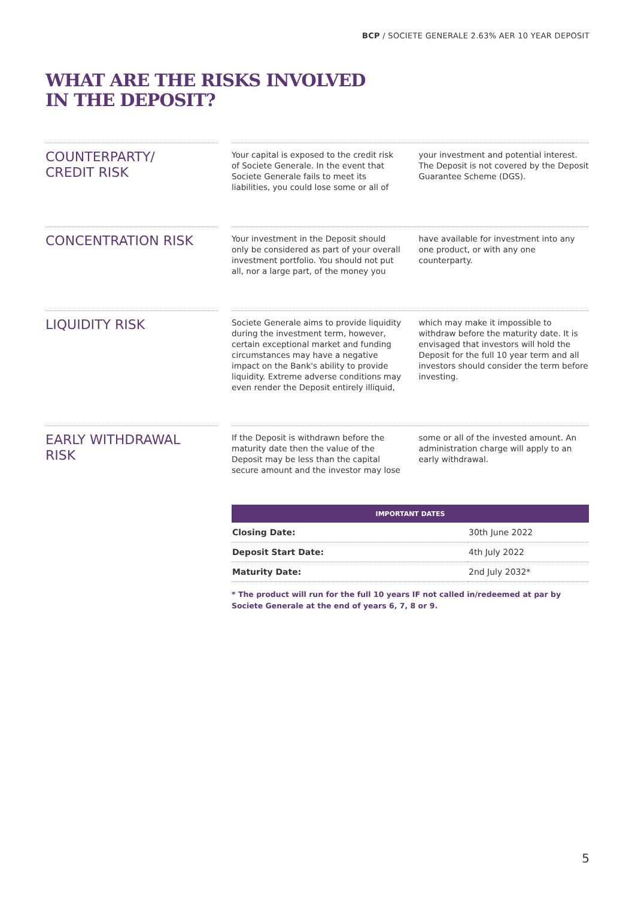BCP / SOCIETE GENERALE 2.63% AER 10 YEAR DEPOSIT
WHAT ARE THE RISKS INVOLVED
IN THE DEPOSIT?
COUNTERPARTY/
CREDIT RISK
Your capital is exposed to the credit risk of Societe Generale. In the event that Societe Generale fails to meet its liabilities, you could lose some or all of your investment and potential interest. The Deposit is not covered by the Deposit Guarantee Scheme (DGS).
CONCENTRATION RISK
Your investment in the Deposit should only be considered as part of your overall investment portfolio. You should not put all, nor a large part, of the money you have available for investment into any one product, or with any one counterparty.
LIQUIDITY RISK
Societe Generale aims to provide liquidity during the investment term, however, certain exceptional market and funding circumstances may have a negative impact on the Bank's ability to provide liquidity. Extreme adverse conditions may even render the Deposit entirely illiquid, which may make it impossible to withdraw before the maturity date. It is envisaged that investors will hold the Deposit for the full 10 year term and all investors should consider the term before investing.
EARLY WITHDRAWAL
RISK
If the Deposit is withdrawn before the maturity date then the value of the Deposit may be less than the capital secure amount and the investor may lose some or all of the invested amount. An administration charge will apply to an early withdrawal.
| IMPORTANT DATES | |
| --- | --- |
| Closing Date: | 30th June 2022 |
| Deposit Start Date: | 4th July 2022 |
| Maturity Date: | 2nd July 2032* |
* The product will run for the full 10 years IF not called in/redeemed at par by Societe Generale at the end of years 6, 7, 8 or 9.
5